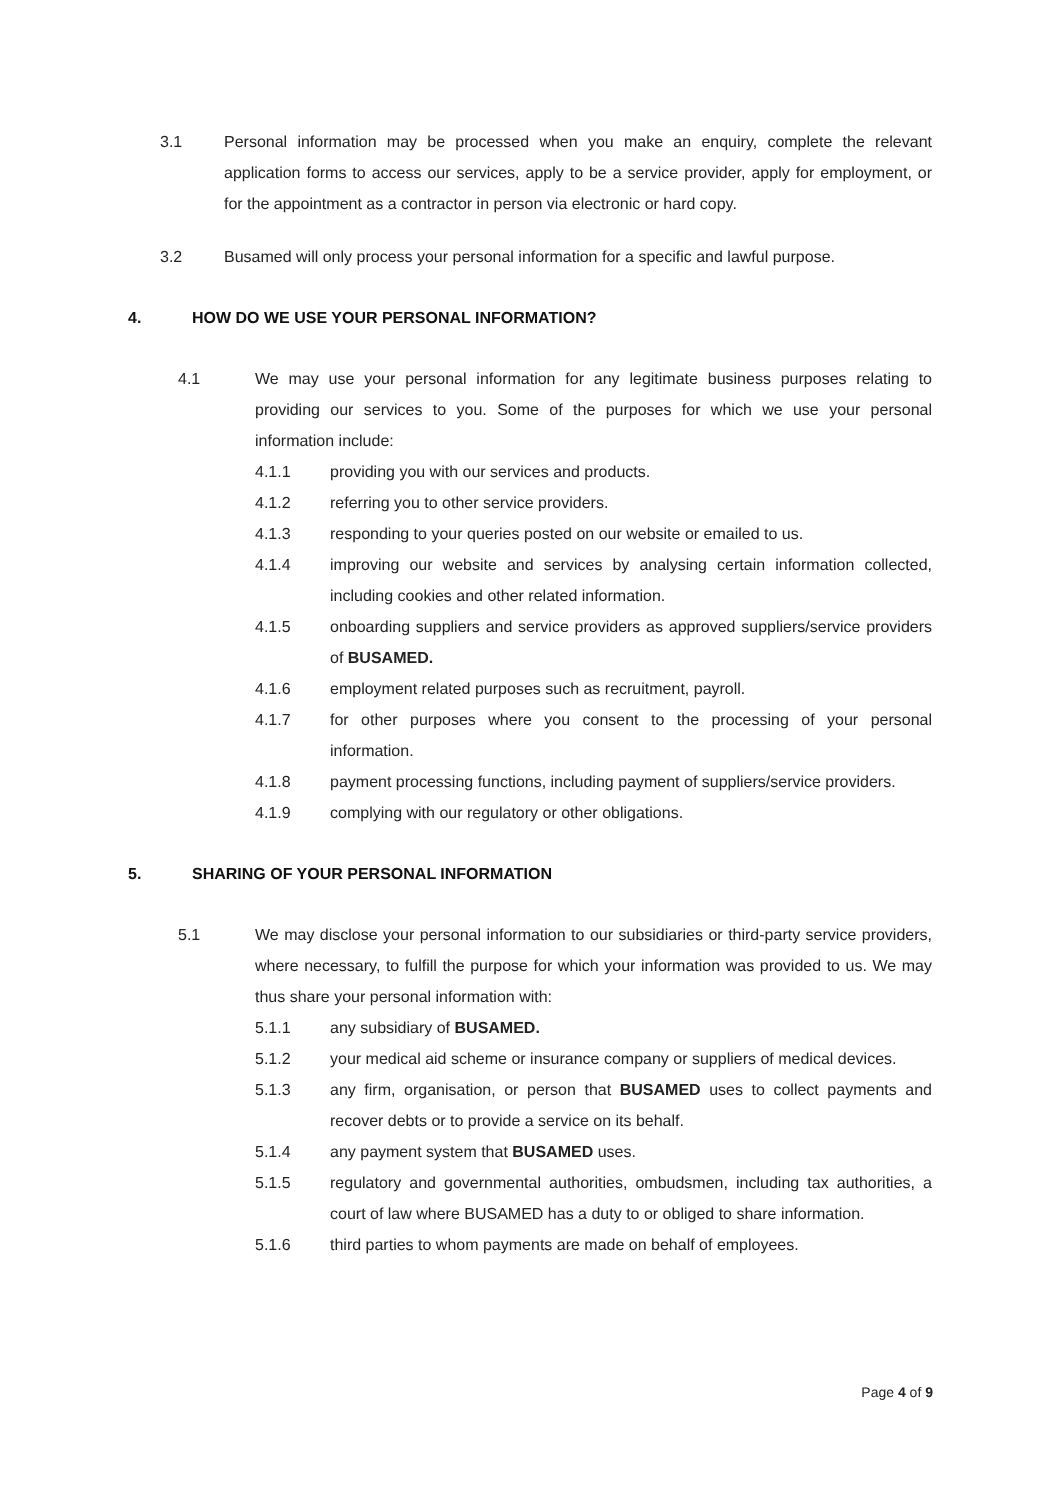3.1 Personal information may be processed when you make an enquiry, complete the relevant application forms to access our services, apply to be a service provider, apply for employment, or for the appointment as a contractor in person via electronic or hard copy.
3.2 Busamed will only process your personal information for a specific and lawful purpose.
4. HOW DO WE USE YOUR PERSONAL INFORMATION?
4.1 We may use your personal information for any legitimate business purposes relating to providing our services to you. Some of the purposes for which we use your personal information include:
4.1.1 providing you with our services and products.
4.1.2 referring you to other service providers.
4.1.3 responding to your queries posted on our website or emailed to us.
4.1.4 improving our website and services by analysing certain information collected, including cookies and other related information.
4.1.5 onboarding suppliers and service providers as approved suppliers/service providers of BUSAMED.
4.1.6 employment related purposes such as recruitment, payroll.
4.1.7 for other purposes where you consent to the processing of your personal information.
4.1.8 payment processing functions, including payment of suppliers/service providers.
4.1.9 complying with our regulatory or other obligations.
5. SHARING OF YOUR PERSONAL INFORMATION
5.1 We may disclose your personal information to our subsidiaries or third-party service providers, where necessary, to fulfill the purpose for which your information was provided to us. We may thus share your personal information with:
5.1.1 any subsidiary of BUSAMED.
5.1.2 your medical aid scheme or insurance company or suppliers of medical devices.
5.1.3 any firm, organisation, or person that BUSAMED uses to collect payments and recover debts or to provide a service on its behalf.
5.1.4 any payment system that BUSAMED uses.
5.1.5 regulatory and governmental authorities, ombudsmen, including tax authorities, a court of law where BUSAMED has a duty to or obliged to share information.
5.1.6 third parties to whom payments are made on behalf of employees.
Page 4 of 9